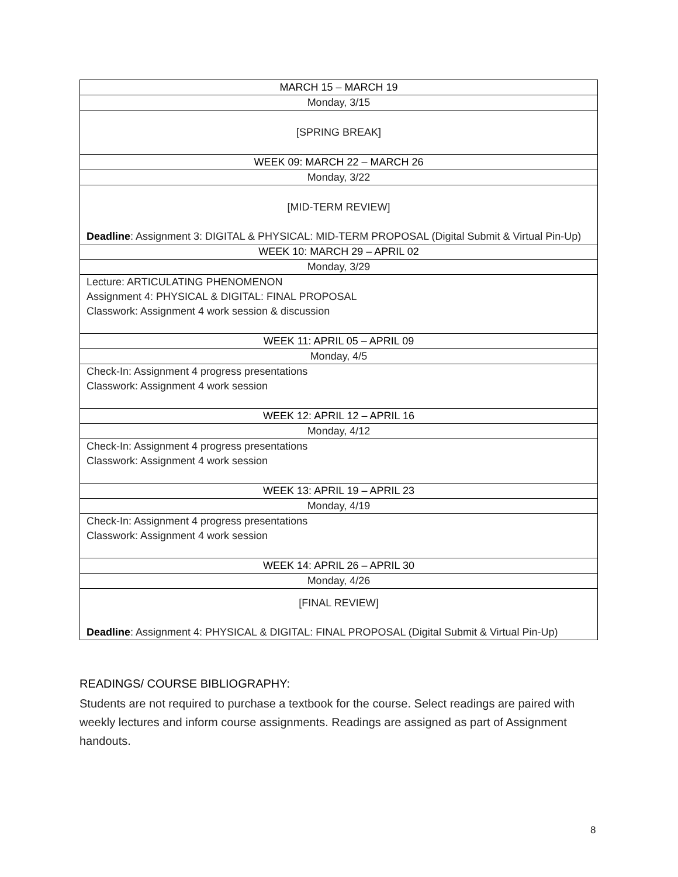| MARCH 15 – MARCH 19 |
| Monday, 3/15 |
| [SPRING BREAK] |
| WEEK 09: MARCH 22 – MARCH 26 |
| Monday, 3/22 |
| [MID-TERM REVIEW] Deadline : Assignment 3: DIGITAL & PHYSICAL: MID-TERM PROPOSAL (Digital Submit & Virtual Pin-Up) |
| WEEK 10: MARCH 29 – APRIL 02 |
| Monday, 3/29 |
| Lecture: ARTICULATING PHENOMENON Assignment 4: PHYSICAL & DIGITAL: FINAL PROPOSAL Classwork: Assignment 4 work session & discussion |
| WEEK 11: APRIL 05 – APRIL 09 |
| Monday, 4/5 |
| Check-In: Assignment 4 progress presentations Classwork: Assignment 4 work session |
| WEEK 12: APRIL 12 – APRIL 16 |
| Monday, 4/12 |
| Check-In: Assignment 4 progress presentations Classwork: Assignment 4 work session |
| WEEK 13: APRIL 19 – APRIL 23 |
| Monday, 4/19 |
| Check-In: Assignment 4 progress presentations Classwork: Assignment 4 work session |
| WEEK 14: APRIL 26 – APRIL 30 |
| Monday, 4/26 |
| [FINAL REVIEW] Deadline : Assignment 4: PHYSICAL & DIGITAL: FINAL PROPOSAL (Digital Submit & Virtual Pin-Up) |
READINGS/ COURSE BIBLIOGRAPHY:
Students are not required to purchase a textbook for the course. Select readings are paired with weekly lectures and inform course assignments. Readings are assigned as part of Assignment handouts.
8